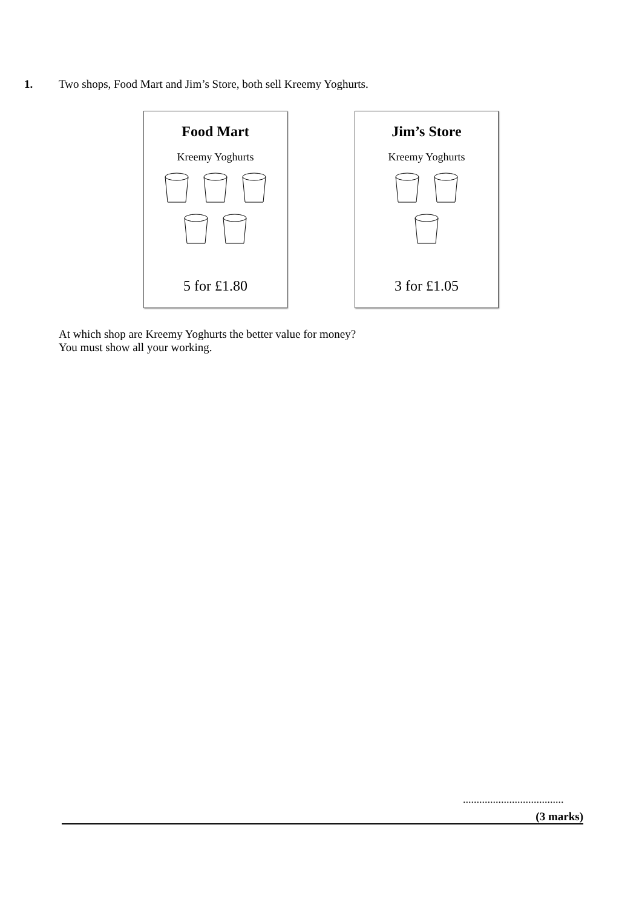1. Two shops, Food Mart and Jim’s Store, both sell Kreemy Yoghurts.
Food Mart
Kreemy Yoghurts
5 for £1.80
Jim’s Store
Kreemy Yoghurts
3 for £1.05
At which shop are Kreemy Yoghurts the better value for money?
You must show all your working.
.....................................
(3 marks)